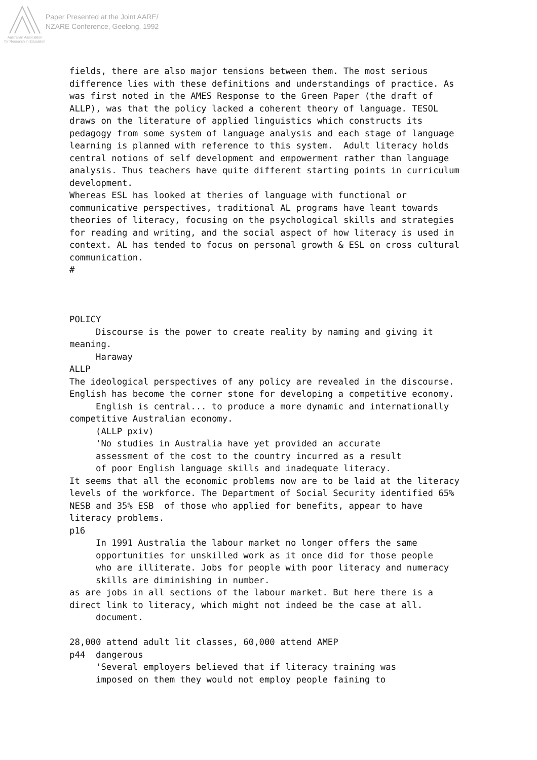Paper Presented at the Joint AARE/
NZARE Conference, Geelong, 1992
Australian Association
for Research in Education
fields, there are also major tensions between them. The most serious
difference lies with these definitions and understandings of practice. As
was first noted in the AMES Response to the Green Paper (the draft of
ALLP), was that the policy lacked a coherent theory of language. TESOL
draws on the literature of applied linguistics which constructs its
pedagogy from some system of language analysis and each stage of language
learning is planned with reference to this system.  Adult literacy holds
central notions of self development and empowerment rather than language
analysis. Thus teachers have quite different starting points in curriculum
development.
Whereas ESL has looked at theries of language with functional or
communicative perspectives, traditional AL programs have leant towards
theories of literacy, focusing on the psychological skills and strategies
for reading and writing, and the social aspect of how literacy is used in
context. AL has tended to focus on personal growth & ESL on cross cultural
communication.
#



POLICY
     Discourse is the power to create reality by naming and giving it
meaning.
     Haraway
ALLP
The ideological perspectives of any policy are revealed in the discourse.
English has become the corner stone for developing a competitive economy.
     English is central... to produce a more dynamic and internationally
competitive Australian economy.
     (ALLP pxiv)
     'No studies in Australia have yet provided an accurate
     assessment of the cost to the country incurred as a result
     of poor English language skills and inadequate literacy.
It seems that all the economic problems now are to be laid at the literacy
levels of the workforce. The Department of Social Security identified 65%
NESB and 35% ESB  of those who applied for benefits, appear to have
literacy problems.
p16
     In 1991 Australia the labour market no longer offers the same
     opportunities for unskilled work as it once did for those people
     who are illiterate. Jobs for people with poor literacy and numeracy
     skills are diminishing in number.
as are jobs in all sections of the labour market. But here there is a
direct link to literacy, which might not indeed be the case at all.
     document.

28,000 attend adult lit classes, 60,000 attend AMEP
p44  dangerous
     'Several employers believed that if literacy training was
     imposed on them they would not employ people faining to